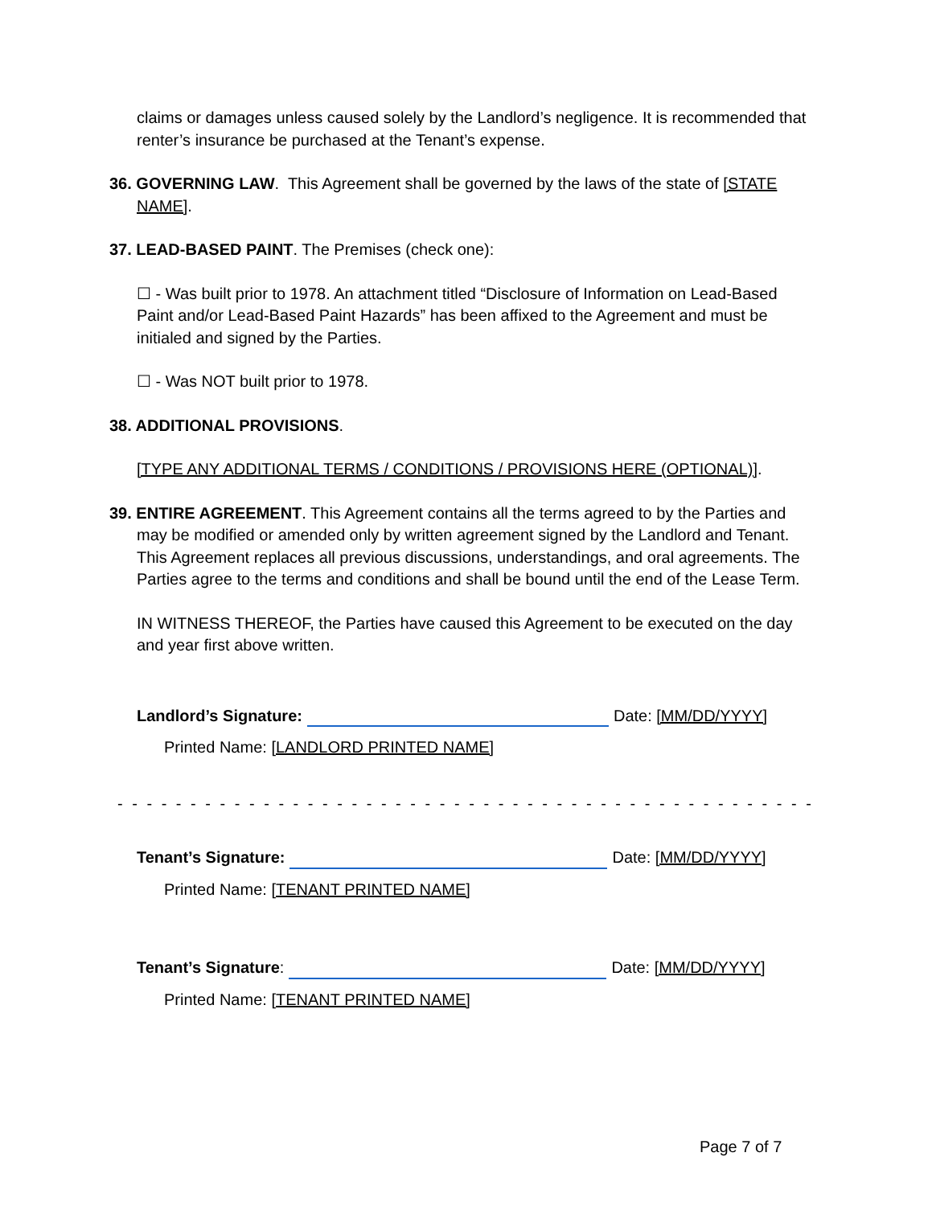claims or damages unless caused solely by the Landlord’s negligence. It is recommended that renter’s insurance be purchased at the Tenant’s expense.
36. GOVERNING LAW. This Agreement shall be governed by the laws of the state of [STATE NAME].
37. LEAD-BASED PAINT. The Premises (check one):
☐ - Was built prior to 1978. An attachment titled “Disclosure of Information on Lead-Based Paint and/or Lead-Based Paint Hazards” has been affixed to the Agreement and must be initialed and signed by the Parties.
☐ - Was NOT built prior to 1978.
38. ADDITIONAL PROVISIONS.
[TYPE ANY ADDITIONAL TERMS / CONDITIONS / PROVISIONS HERE (OPTIONAL)].
39. ENTIRE AGREEMENT. This Agreement contains all the terms agreed to by the Parties and may be modified or amended only by written agreement signed by the Landlord and Tenant. This Agreement replaces all previous discussions, understandings, and oral agreements. The Parties agree to the terms and conditions and shall be bound until the end of the Lease Term.
IN WITNESS THEREOF, the Parties have caused this Agreement to be executed on the day and year first above written.
Landlord’s Signature: Date: [MM/DD/YYYY]
Printed Name: [LANDLORD PRINTED NAME]
- - - - - - - - - - - - - - - - - - - - - - - - - - - - - - - - - - - - - - - - - - - - - - - - - - - - - - - - - - - - - - -
Tenant’s Signature: Date: [MM/DD/YYYY]
Printed Name: [TENANT PRINTED NAME]
Tenant’s Signature: Date: [MM/DD/YYYY]
Printed Name: [TENANT PRINTED NAME]
Page 7 of 7